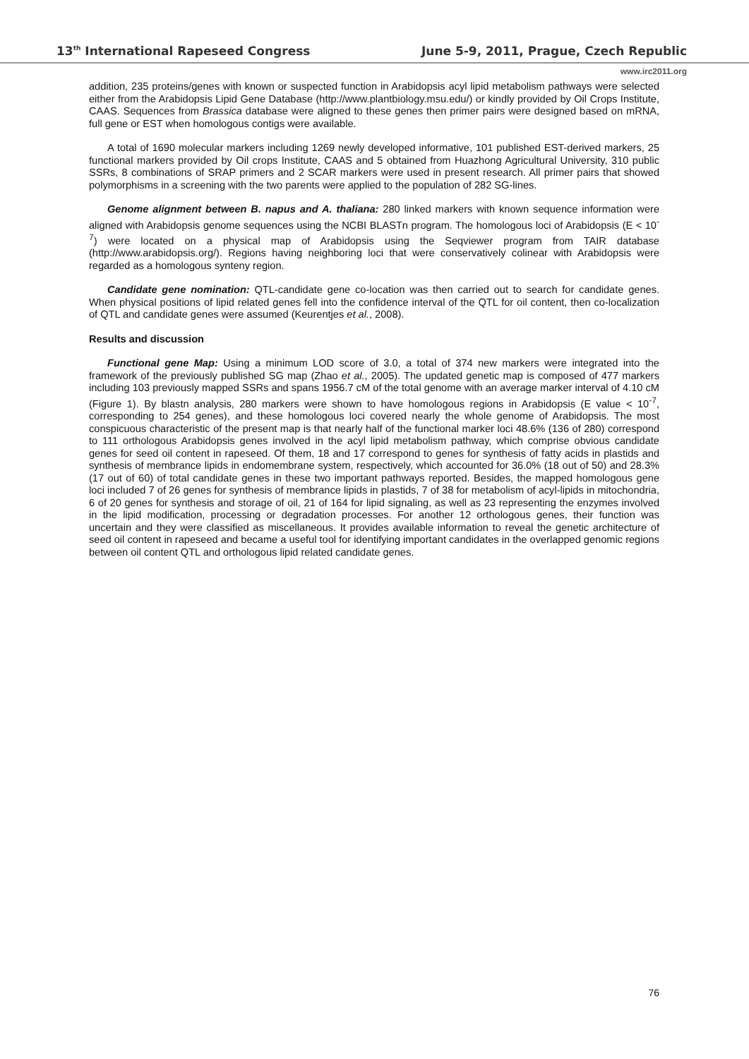13<sup>th</sup> International Rapeseed Congress June 5-9, 2011, Prague, Czech Republic
www.irc2011.org
addition, 235 proteins/genes with known or suspected function in Arabidopsis acyl lipid metabolism pathways were selected either from the Arabidopsis Lipid Gene Database (http://www.plantbiology.msu.edu/) or kindly provided by Oil Crops Institute, CAAS. Sequences from Brassica database were aligned to these genes then primer pairs were designed based on mRNA, full gene or EST when homologous contigs were available.
A total of 1690 molecular markers including 1269 newly developed informative, 101 published EST-derived markers, 25 functional markers provided by Oil crops Institute, CAAS and 5 obtained from Huazhong Agricultural University, 310 public SSRs, 8 combinations of SRAP primers and 2 SCAR markers were used in present research. All primer pairs that showed polymorphisms in a screening with the two parents were applied to the population of 282 SG-lines.
Genome alignment between B. napus and A. thaliana: 280 linked markers with known sequence information were aligned with Arabidopsis genome sequences using the NCBI BLASTn program. The homologous loci of Arabidopsis (E < 10<sup>-7</sup>) were located on a physical map of Arabidopsis using the Seqviewer program from TAIR database (http://www.arabidopsis.org/). Regions having neighboring loci that were conservatively colinear with Arabidopsis were regarded as a homologous synteny region.
Candidate gene nomination: QTL-candidate gene co-location was then carried out to search for candidate genes. When physical positions of lipid related genes fell into the confidence interval of the QTL for oil content, then co-localization of QTL and candidate genes were assumed (Keurentjes et al., 2008).
Results and discussion
Functional gene Map: Using a minimum LOD score of 3.0, a total of 374 new markers were integrated into the framework of the previously published SG map (Zhao et al., 2005). The updated genetic map is composed of 477 markers including 103 previously mapped SSRs and spans 1956.7 cM of the total genome with an average marker interval of 4.10 cM (Figure 1). By blastn analysis, 280 markers were shown to have homologous regions in Arabidopsis (E value < 10<sup>-7</sup>, corresponding to 254 genes), and these homologous loci covered nearly the whole genome of Arabidopsis. The most conspicuous characteristic of the present map is that nearly half of the functional marker loci 48.6% (136 of 280) correspond to 111 orthologous Arabidopsis genes involved in the acyl lipid metabolism pathway, which comprise obvious candidate genes for seed oil content in rapeseed. Of them, 18 and 17 correspond to genes for synthesis of fatty acids in plastids and synthesis of membrance lipids in endomembrane system, respectively, which accounted for 36.0% (18 out of 50) and 28.3% (17 out of 60) of total candidate genes in these two important pathways reported. Besides, the mapped homologous gene loci included 7 of 26 genes for synthesis of membrance lipids in plastids, 7 of 38 for metabolism of acyl-lipids in mitochondria, 6 of 20 genes for synthesis and storage of oil, 21 of 164 for lipid signaling, as well as 23 representing the enzymes involved in the lipid modification, processing or degradation processes. For another 12 orthologous genes, their function was uncertain and they were classified as miscellaneous. It provides available information to reveal the genetic architecture of seed oil content in rapeseed and became a useful tool for identifying important candidates in the overlapped genomic regions between oil content QTL and orthologous lipid related candidate genes.
76